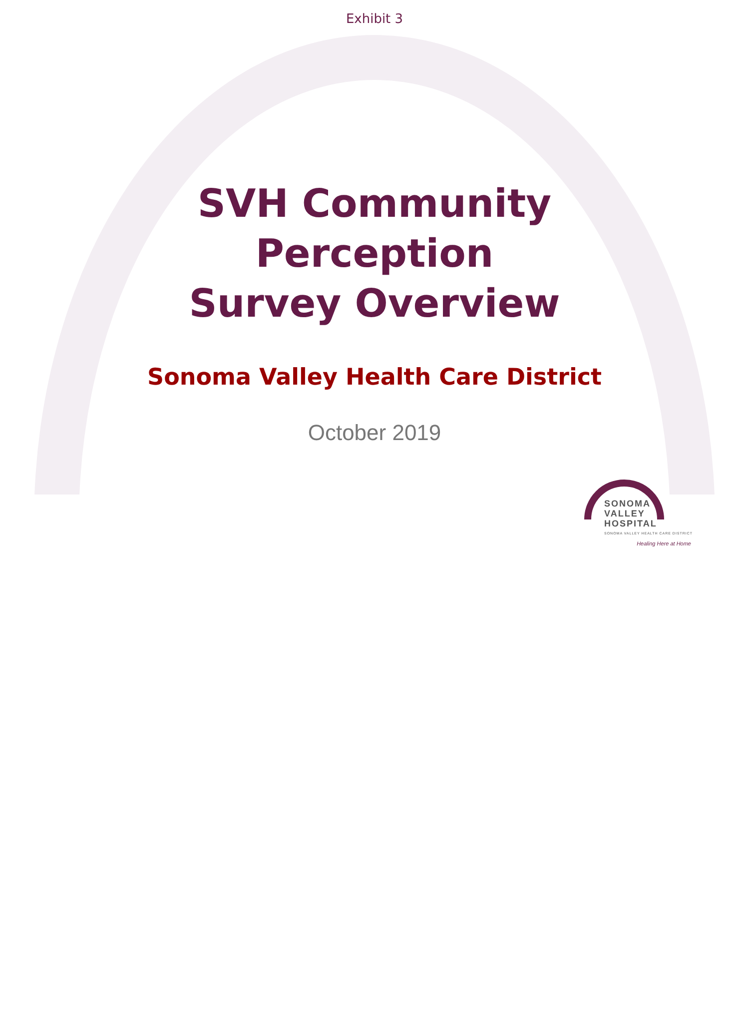Exhibit 3
SVH Community
Perception
Survey Overview
Sonoma Valley Health Care District
October 2019
SONOMA
VALLEY HOSPITAL
SONOMA VALLEY HEALTH CARE DISTRICT
Healing Here at Home